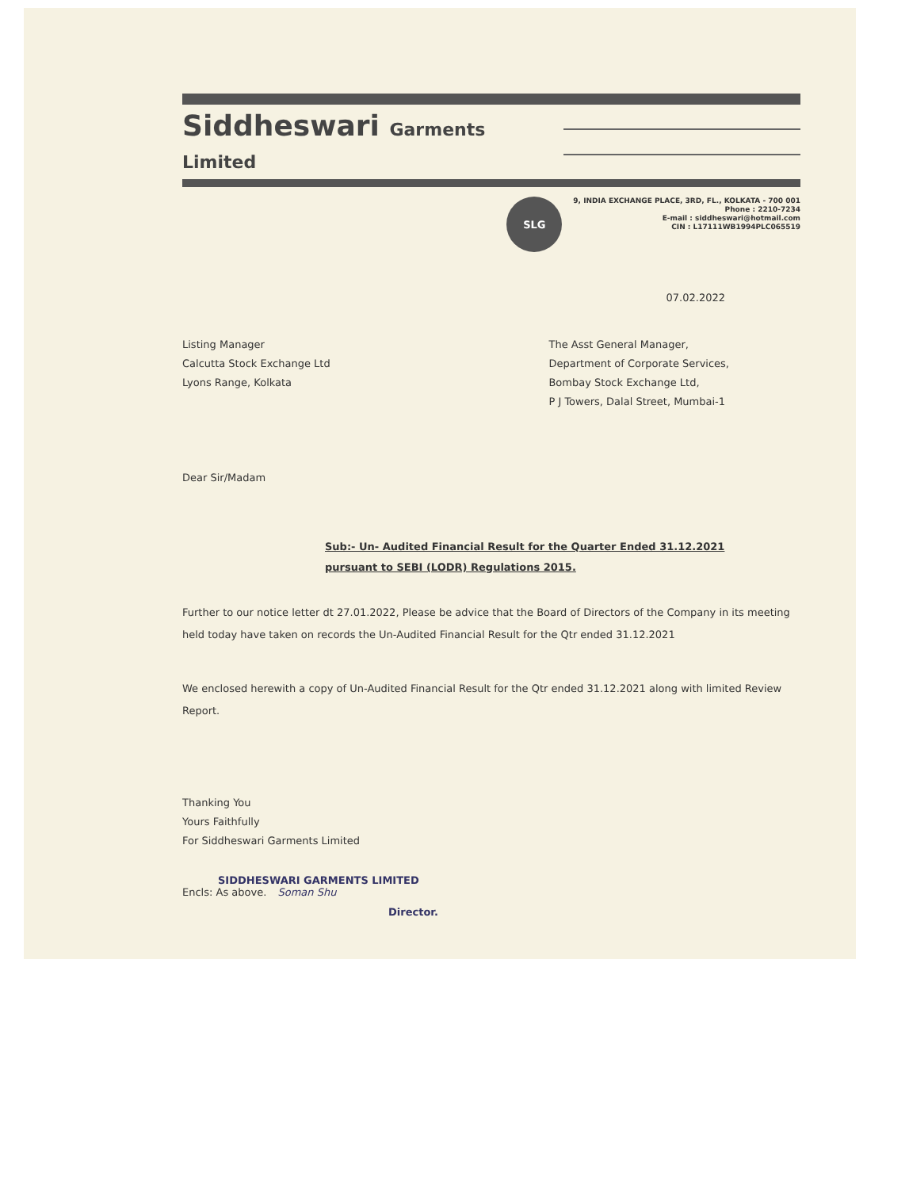Siddheswari Garments Limited
SLG
9, INDIA EXCHANGE PLACE, 3RD, FL., KOLKATA - 700 001
Phone : 2210-7234
E-mail : siddheswari@hotmail.com
CIN : L17111WB1994PLC065519
07.02.2022
Listing Manager
Calcutta Stock Exchange Ltd
Lyons Range, Kolkata
The Asst General Manager,
Department of Corporate Services,
Bombay Stock Exchange Ltd,
P J Towers, Dalal Street, Mumbai-1
Dear Sir/Madam
Sub:- Un- Audited Financial Result for the Quarter Ended 31.12.2021
pursuant to SEBI (LODR) Regulations 2015.
Further to our notice letter dt 27.01.2022, Please be advice that the Board of Directors of the Company in its meeting held today have taken on records the Un-Audited Financial Result for the Qtr ended 31.12.2021
We enclosed herewith a copy of Un-Audited Financial Result for the Qtr ended 31.12.2021 along with limited Review Report.
Thanking You
Yours Faithfully
For Siddheswari Garments Limited
SIDDHESWARI GARMENTS LIMITED
Encls: As above. Soman Shu
Director.